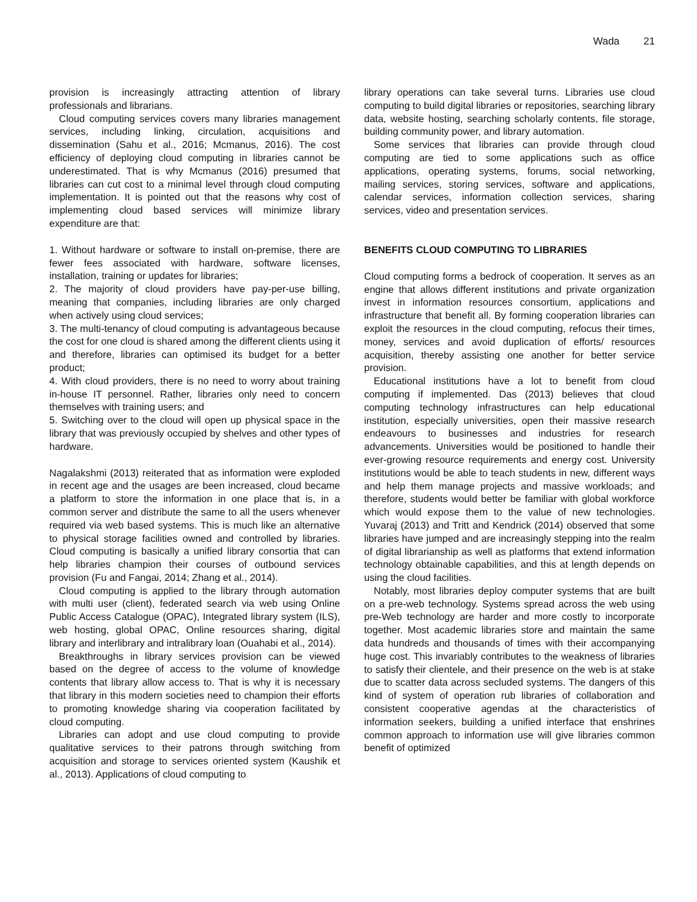Wada 21
provision is increasingly attracting attention of library professionals and librarians.
Cloud computing services covers many libraries management services, including linking, circulation, acquisitions and dissemination (Sahu et al., 2016; Mcmanus, 2016). The cost efficiency of deploying cloud computing in libraries cannot be underestimated. That is why Mcmanus (2016) presumed that libraries can cut cost to a minimal level through cloud computing implementation. It is pointed out that the reasons why cost of implementing cloud based services will minimize library expenditure are that:
1. Without hardware or software to install on-premise, there are fewer fees associated with hardware, software licenses, installation, training or updates for libraries;
2. The majority of cloud providers have pay-per-use billing, meaning that companies, including libraries are only charged when actively using cloud services;
3. The multi-tenancy of cloud computing is advantageous because the cost for one cloud is shared among the different clients using it and therefore, libraries can optimised its budget for a better product;
4. With cloud providers, there is no need to worry about training in-house IT personnel. Rather, libraries only need to concern themselves with training users; and
5. Switching over to the cloud will open up physical space in the library that was previously occupied by shelves and other types of hardware.
Nagalakshmi (2013) reiterated that as information were exploded in recent age and the usages are been increased, cloud became a platform to store the information in one place that is, in a common server and distribute the same to all the users whenever required via web based systems. This is much like an alternative to physical storage facilities owned and controlled by libraries. Cloud computing is basically a unified library consortia that can help libraries champion their courses of outbound services provision (Fu and Fangai, 2014; Zhang et al., 2014).
Cloud computing is applied to the library through automation with multi user (client), federated search via web using Online Public Access Catalogue (OPAC), Integrated library system (ILS), web hosting, global OPAC, Online resources sharing, digital library and interlibrary and intralibrary loan (Ouahabi et al., 2014).
Breakthroughs in library services provision can be viewed based on the degree of access to the volume of knowledge contents that library allow access to. That is why it is necessary that library in this modern societies need to champion their efforts to promoting knowledge sharing via cooperation facilitated by cloud computing.
Libraries can adopt and use cloud computing to provide qualitative services to their patrons through switching from acquisition and storage to services oriented system (Kaushik et al., 2013). Applications of cloud computing to
library operations can take several turns. Libraries use cloud computing to build digital libraries or repositories, searching library data, website hosting, searching scholarly contents, file storage, building community power, and library automation.
Some services that libraries can provide through cloud computing are tied to some applications such as office applications, operating systems, forums, social networking, mailing services, storing services, software and applications, calendar services, information collection services, sharing services, video and presentation services.
BENEFITS CLOUD COMPUTING TO LIBRARIES
Cloud computing forms a bedrock of cooperation. It serves as an engine that allows different institutions and private organization invest in information resources consortium, applications and infrastructure that benefit all. By forming cooperation libraries can exploit the resources in the cloud computing, refocus their times, money, services and avoid duplication of efforts/ resources acquisition, thereby assisting one another for better service provision.
Educational institutions have a lot to benefit from cloud computing if implemented. Das (2013) believes that cloud computing technology infrastructures can help educational institution, especially universities, open their massive research endeavours to businesses and industries for research advancements. Universities would be positioned to handle their ever-growing resource requirements and energy cost. University institutions would be able to teach students in new, different ways and help them manage projects and massive workloads; and therefore, students would better be familiar with global workforce which would expose them to the value of new technologies. Yuvaraj (2013) and Tritt and Kendrick (2014) observed that some libraries have jumped and are increasingly stepping into the realm of digital librarianship as well as platforms that extend information technology obtainable capabilities, and this at length depends on using the cloud facilities.
Notably, most libraries deploy computer systems that are built on a pre-web technology. Systems spread across the web using pre-Web technology are harder and more costly to incorporate together. Most academic libraries store and maintain the same data hundreds and thousands of times with their accompanying huge cost. This invariably contributes to the weakness of libraries to satisfy their clientele, and their presence on the web is at stake due to scatter data across secluded systems. The dangers of this kind of system of operation rub libraries of collaboration and consistent cooperative agendas at the characteristics of information seekers, building a unified interface that enshrines common approach to information use will give libraries common benefit of optimized